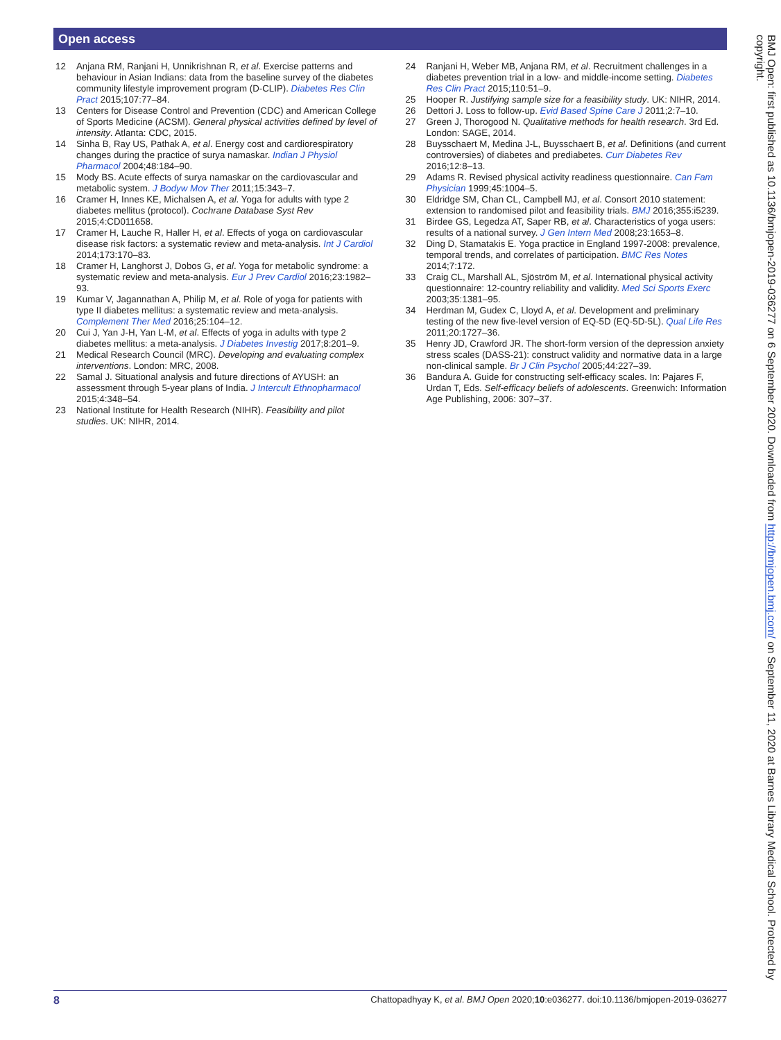Open access
12 Anjana RM, Ranjani H, Unnikrishnan R, et al. Exercise patterns and behaviour in Asian Indians: data from the baseline survey of the diabetes community lifestyle improvement program (D-CLIP). Diabetes Res Clin Pract 2015;107:77–84.
13 Centers for Disease Control and Prevention (CDC) and American College of Sports Medicine (ACSM). General physical activities defined by level of intensity. Atlanta: CDC, 2015.
14 Sinha B, Ray US, Pathak A, et al. Energy cost and cardiorespiratory changes during the practice of surya namaskar. Indian J Physiol Pharmacol 2004;48:184–90.
15 Mody BS. Acute effects of surya namaskar on the cardiovascular and metabolic system. J Bodyw Mov Ther 2011;15:343–7.
16 Cramer H, Innes KE, Michalsen A, et al. Yoga for adults with type 2 diabetes mellitus (protocol). Cochrane Database Syst Rev 2015;4:CD011658.
17 Cramer H, Lauche R, Haller H, et al. Effects of yoga on cardiovascular disease risk factors: a systematic review and meta-analysis. Int J Cardiol 2014;173:170–83.
18 Cramer H, Langhorst J, Dobos G, et al. Yoga for metabolic syndrome: a systematic review and meta-analysis. Eur J Prev Cardiol 2016;23:1982–93.
19 Kumar V, Jagannathan A, Philip M, et al. Role of yoga for patients with type II diabetes mellitus: a systematic review and meta-analysis. Complement Ther Med 2016;25:104–12.
20 Cui J, Yan J-H, Yan L-M, et al. Effects of yoga in adults with type 2 diabetes mellitus: a meta-analysis. J Diabetes Investig 2017;8:201–9.
21 Medical Research Council (MRC). Developing and evaluating complex interventions. London: MRC, 2008.
22 Samal J. Situational analysis and future directions of AYUSH: an assessment through 5-year plans of India. J Intercult Ethnopharmacol 2015;4:348–54.
23 National Institute for Health Research (NIHR). Feasibility and pilot studies. UK: NIHR, 2014.
24 Ranjani H, Weber MB, Anjana RM, et al. Recruitment challenges in a diabetes prevention trial in a low- and middle-income setting. Diabetes Res Clin Pract 2015;110:51–9.
25 Hooper R. Justifying sample size for a feasibility study. UK: NIHR, 2014.
26 Dettori J. Loss to follow-up. Evid Based Spine Care J 2011;2:7–10.
27 Green J, Thorogood N. Qualitative methods for health research. 3rd Ed. London: SAGE, 2014.
28 Buysschaert M, Medina J-L, Buysschaert B, et al. Definitions (and current controversies) of diabetes and prediabetes. Curr Diabetes Rev 2016;12:8–13.
29 Adams R. Revised physical activity readiness questionnaire. Can Fam Physician 1999;45:1004–5.
30 Eldridge SM, Chan CL, Campbell MJ, et al. Consort 2010 statement: extension to randomised pilot and feasibility trials. BMJ 2016;355:i5239.
31 Birdee GS, Legedza AT, Saper RB, et al. Characteristics of yoga users: results of a national survey. J Gen Intern Med 2008;23:1653–8.
32 Ding D, Stamatakis E. Yoga practice in England 1997-2008: prevalence, temporal trends, and correlates of participation. BMC Res Notes 2014;7:172.
33 Craig CL, Marshall AL, Sjöström M, et al. International physical activity questionnaire: 12-country reliability and validity. Med Sci Sports Exerc 2003;35:1381–95.
34 Herdman M, Gudex C, Lloyd A, et al. Development and preliminary testing of the new five-level version of EQ-5D (EQ-5D-5L). Qual Life Res 2011;20:1727–36.
35 Henry JD, Crawford JR. The short-form version of the depression anxiety stress scales (DASS-21): construct validity and normative data in a large non-clinical sample. Br J Clin Psychol 2005;44:227–39.
36 Bandura A. Guide for constructing self-efficacy scales. In: Pajares F, Urdan T, Eds. Self-efficacy beliefs of adolescents. Greenwich: Information Age Publishing, 2006: 307–37.
BMJ Open: first published as 10.1136/bmjopen-2019-036277 on 6 September 2020. Downloaded from http://bmjopen.bmj.com/ on September 11, 2020 at Barnes Library Medical School. Protected by copyright.
8 Chattopadhyay K, et al. BMJ Open 2020;10:e036277. doi:10.1136/bmjopen-2019-036277